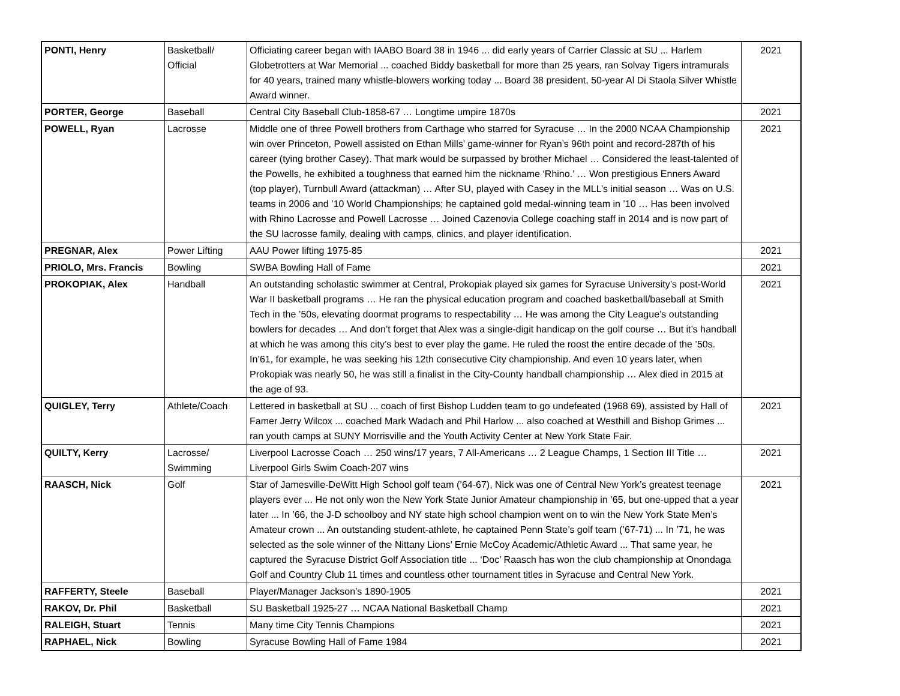| PONTI, Henry | Basketball/ Official | Officiating career began with IAABO Board 38 in 1946 ... did early years of Carrier Classic at SU ... Harlem Globetrotters at War Memorial ... coached Biddy basketball for more than 25 years, ran Solvay Tigers intramurals for 40 years, trained many whistle-blowers working today ... Board 38 president, 50-year Al Di Staola Silver Whistle Award winner. | 2021 |
| PORTER, George | Baseball | Central City Baseball Club-1858-67 … Longtime umpire 1870s | 2021 |
| POWELL, Ryan | Lacrosse | Middle one of three Powell brothers from Carthage who starred for Syracuse … In the 2000 NCAA Championship win over Princeton, Powell assisted on Ethan Mills’ game-winner for Ryan’s 96th point and record-287th of his career (tying brother Casey). That mark would be surpassed by brother Michael … Considered the least-talented of the Powells, he exhibited a toughness that earned him the nickname ‘Rhino.’ … Won prestigious Enners Award (top player), Turnbull Award (attackman) … After SU, played with Casey in the MLL’s initial season … Was on U.S. teams in 2006 and ’10 World Championships; he captained gold medal-winning team in ’10 … Has been involved with Rhino Lacrosse and Powell Lacrosse … Joined Cazenovia College coaching staff in 2014 and is now part of the SU lacrosse family, dealing with camps, clinics, and player identification. | 2021 |
| PREGNAR, Alex | Power Lifting | AAU Power lifting 1975-85 | 2021 |
| PRIOLO, Mrs. Francis | Bowling | SWBA Bowling Hall of Fame | 2021 |
| PROKOPIAK, Alex | Handball | An outstanding scholastic swimmer at Central, Prokopiak played six games for Syracuse University’s post-World War II basketball programs … He ran the physical education program and coached basketball/baseball at Smith Tech in the ’50s, elevating doormat programs to respectability … He was among the City League’s outstanding bowlers for decades … And don’t forget that Alex was a single-digit handicap on the golf course … But it’s handball at which he was among this city’s best to ever play the game. He ruled the roost the entire decade of the ’50s. In’61, for example, he was seeking his 12th consecutive City championship. And even 10 years later, when Prokopiak was nearly 50, he was still a finalist in the City-County handball championship … Alex died in 2015 at the age of 93. | 2021 |
| QUIGLEY, Terry | Athlete/Coach | Lettered in basketball at SU ... coach of first Bishop Ludden team to go undefeated (1968 69), assisted by Hall of Famer Jerry Wilcox ... coached Mark Wadach and Phil Harlow ... also coached at Westhill and Bishop Grimes ... ran youth camps at SUNY Morrisville and the Youth Activity Center at New York State Fair. | 2021 |
| QUILTY, Kerry | Lacrosse/ Swimming | Liverpool Lacrosse Coach … 250 wins/17 years, 7 All-Americans … 2 League Champs, 1 Section III Title … Liverpool Girls Swim Coach-207 wins | 2021 |
| RAASCH, Nick | Golf | Star of Jamesville-DeWitt High School golf team (’64-67), Nick was one of Central New York’s greatest teenage players ever ... He not only won the New York State Junior Amateur championship in ’65, but one-upped that a year later ... In ’66, the J-D schoolboy and NY state high school champion went on to win the New York State Men’s Amateur crown ... An outstanding student-athlete, he captained Penn State’s golf team (’67-71) ... In ’71, he was selected as the sole winner of the Nittany Lions’ Ernie McCoy Academic/Athletic Award ... That same year, he captured the Syracuse District Golf Association title ... ‘Doc’ Raasch has won the club championship at Onondaga Golf and Country Club 11 times and countless other tournament titles in Syracuse and Central New York. | 2021 |
| RAFFERTY, Steele | Baseball | Player/Manager Jackson’s 1890-1905 | 2021 |
| RAKOV, Dr. Phil | Basketball | SU Basketball 1925-27 … NCAA National Basketball Champ | 2021 |
| RALEIGH, Stuart | Tennis | Many time City Tennis Champions | 2021 |
| RAPHAEL, Nick | Bowling | Syracuse Bowling Hall of Fame 1984 | 2021 |